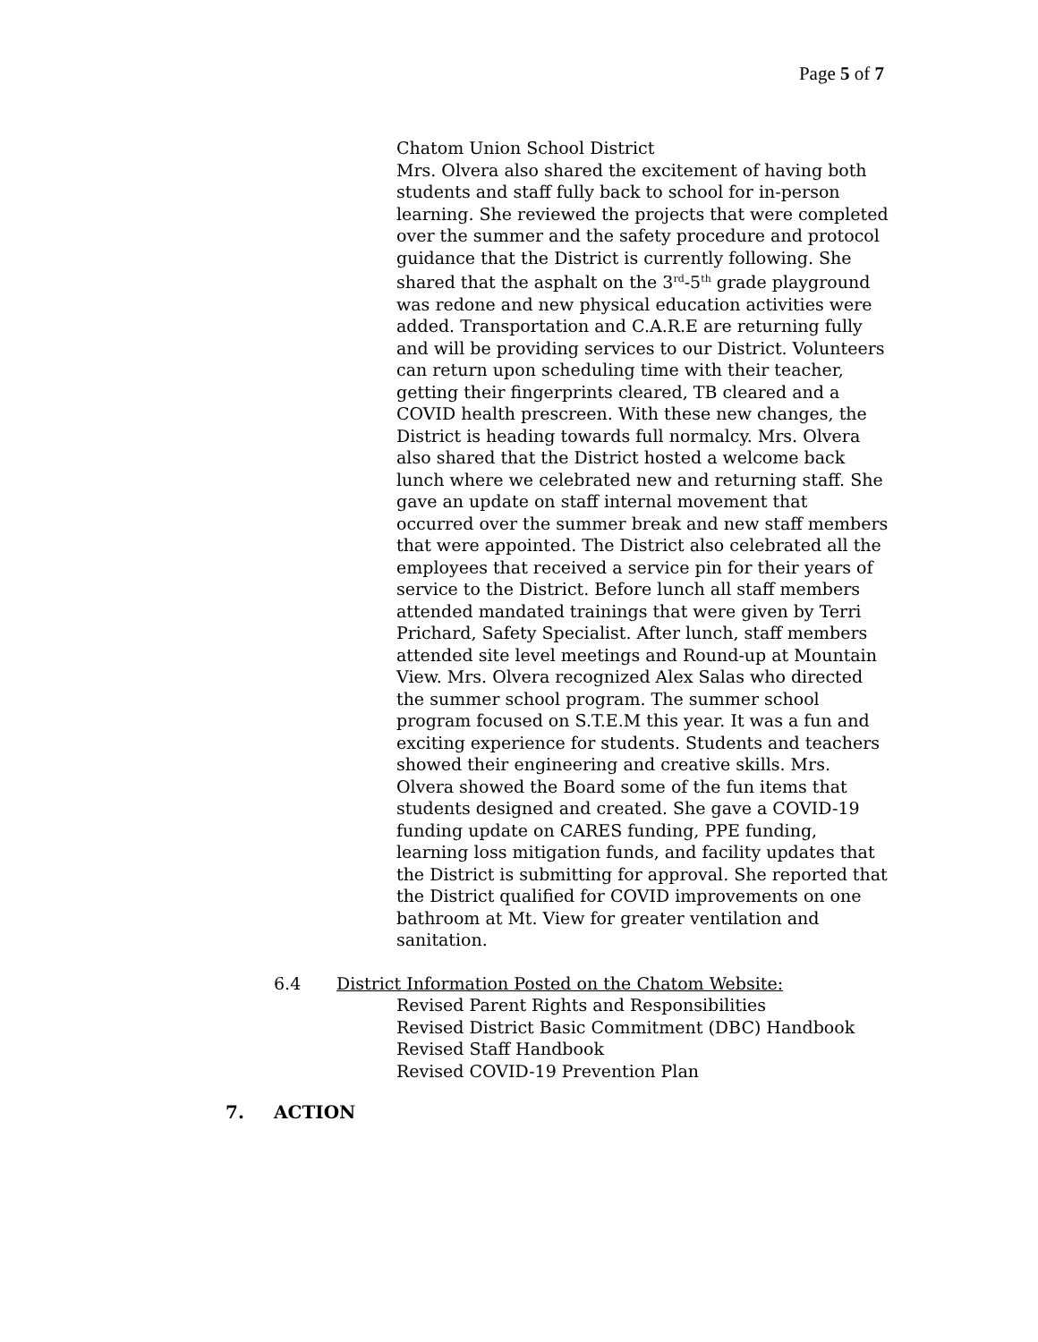Page 5 of 7
Chatom Union School District
Mrs. Olvera also shared the excitement of having both students and staff fully back to school for in-person learning. She reviewed the projects that were completed over the summer and the safety procedure and protocol guidance that the District is currently following. She shared that the asphalt on the 3<sup>rd</sup>-5<sup>th</sup> grade playground was redone and new physical education activities were added. Transportation and C.A.R.E are returning fully and will be providing services to our District. Volunteers can return upon scheduling time with their teacher, getting their fingerprints cleared, TB cleared and a COVID health prescreen. With these new changes, the District is heading towards full normalcy. Mrs. Olvera also shared that the District hosted a welcome back lunch where we celebrated new and returning staff. She gave an update on staff internal movement that occurred over the summer break and new staff members that were appointed. The District also celebrated all the employees that received a service pin for their years of service to the District. Before lunch all staff members attended mandated trainings that were given by Terri Prichard, Safety Specialist. After lunch, staff members attended site level meetings and Round-up at Mountain View. Mrs. Olvera recognized Alex Salas who directed the summer school program. The summer school program focused on S.T.E.M this year. It was a fun and exciting experience for students. Students and teachers showed their engineering and creative skills. Mrs. Olvera showed the Board some of the fun items that students designed and created. She gave a COVID-19 funding update on CARES funding, PPE funding, learning loss mitigation funds, and facility updates that the District is submitting for approval. She reported that the District qualified for COVID improvements on one bathroom at Mt. View for greater ventilation and sanitation.
6.4 District Information Posted on the Chatom Website:
Revised Parent Rights and Responsibilities
Revised District Basic Commitment (DBC) Handbook
Revised Staff Handbook
Revised COVID-19 Prevention Plan
7. ACTION